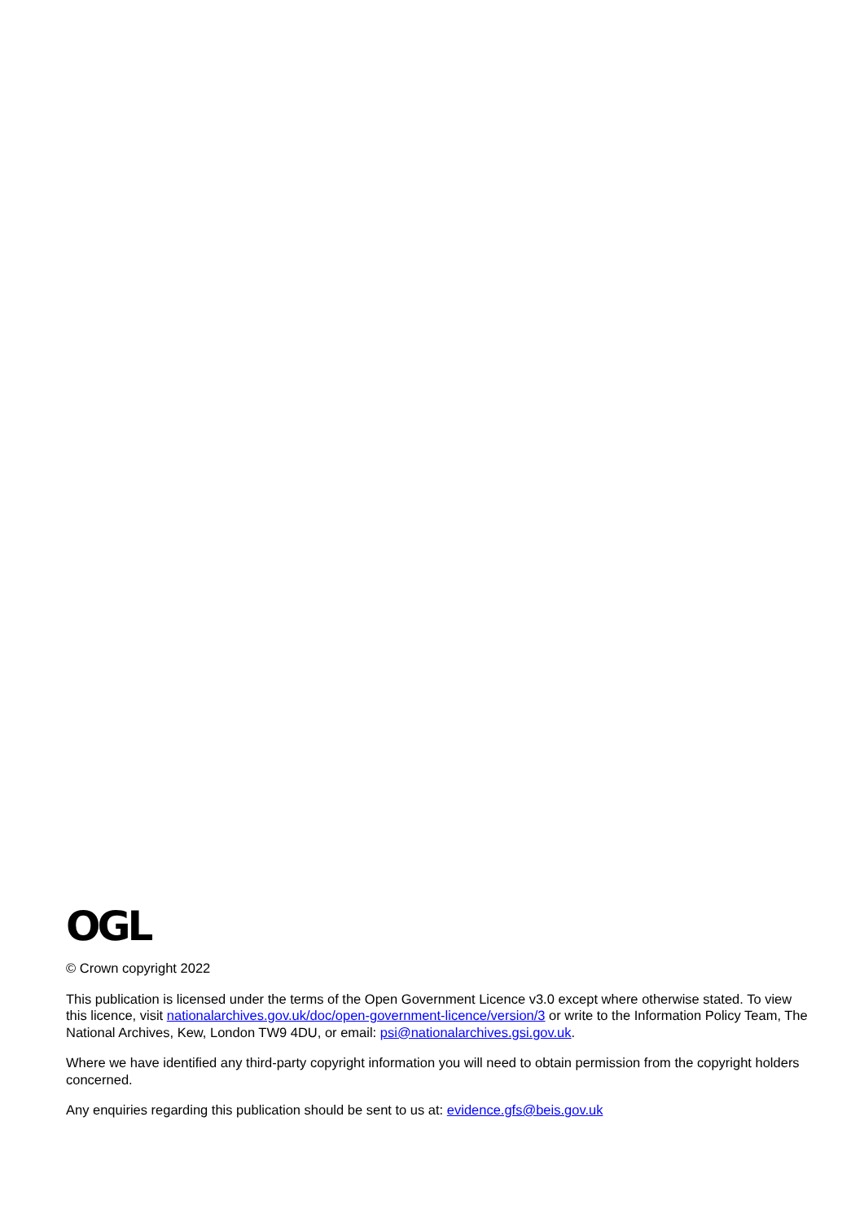OGL
© Crown copyright 2022
This publication is licensed under the terms of the Open Government Licence v3.0 except where otherwise stated. To view this licence, visit nationalarchives.gov.uk/doc/open-government-licence/version/3 or write to the Information Policy Team, The National Archives, Kew, London TW9 4DU, or email: psi@nationalarchives.gsi.gov.uk.
Where we have identified any third-party copyright information you will need to obtain permission from the copyright holders concerned.
Any enquiries regarding this publication should be sent to us at: evidence.gfs@beis.gov.uk